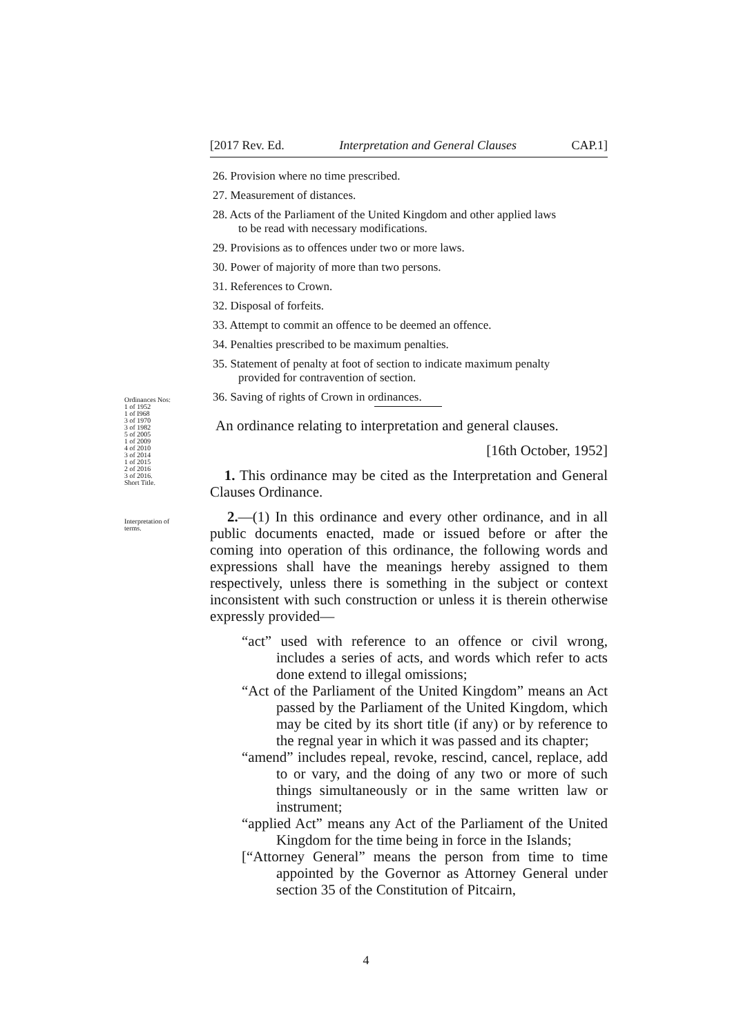[2017 Rev. Ed. Interpretation and General Clauses CAP.1]
26. Provision where no time prescribed.
27. Measurement of distances.
28. Acts of the Parliament of the United Kingdom and other applied laws
to be read with necessary modifications.
29. Provisions as to offences under two or more laws.
30. Power of majority of more than two persons.
31. References to Crown.
32. Disposal of forfeits.
33. Attempt to commit an offence to be deemed an offence.
34. Penalties prescribed to be maximum penalties.
35. Statement of penalty at foot of section to indicate maximum penalty
provided for contravention of section.
36. Saving of rights of Crown in ordinances.
Ordinances Nos:
1 of 1952
1 of I968
3 of 1970
3 of 1982
5 of 2005
1 of 2009
4 of 2010
3 of 2014
1 of 2015
2 of 2016
3 of 2016.
Short Title.
Interpretation of terms.
An ordinance relating to interpretation and general clauses.
[16th October, 1952]
1. This ordinance may be cited as the Interpretation and General Clauses Ordinance.
2.—(1) In this ordinance and every other ordinance, and in all public documents enacted, made or issued before or after the coming into operation of this ordinance, the following words and expressions shall have the meanings hereby assigned to them respectively, unless there is something in the subject or context inconsistent with such construction or unless it is therein otherwise expressly provided—
“act” used with reference to an offence or civil wrong, includes a series of acts, and words which refer to acts done extend to illegal omissions;
“Act of the Parliament of the United Kingdom” means an Act passed by the Parliament of the United Kingdom, which may be cited by its short title (if any) or by reference to the regnal year in which it was passed and its chapter;
“amend” includes repeal, revoke, rescind, cancel, replace, add to or vary, and the doing of any two or more of such things simultaneously or in the same written law or instrument;
“applied Act” means any Act of the Parliament of the United Kingdom for the time being in force in the Islands;
[“Attorney General” means the person from time to time appointed by the Governor as Attorney General under section 35 of the Constitution of Pitcairn,
4